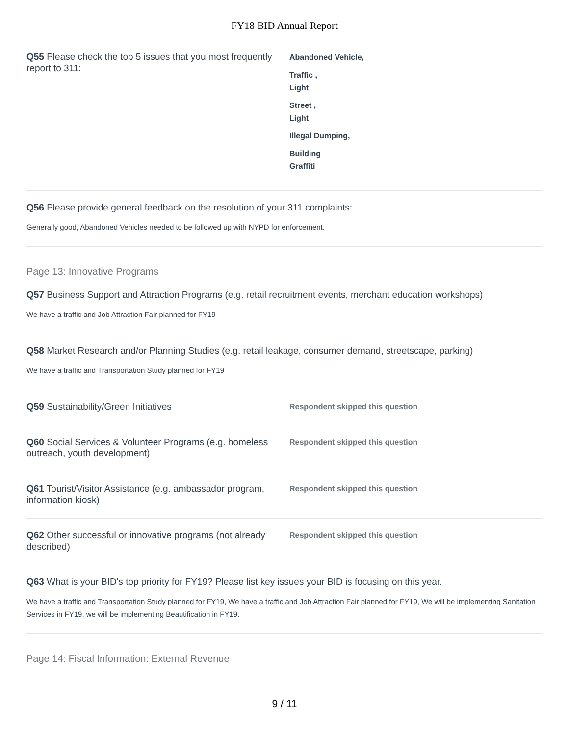FY18 BID Annual Report
Q55 Please check the top 5 issues that you most frequently report to 311:
Abandoned Vehicle,
Traffic ,
Light
Street ,
Light
Illegal Dumping,
Building
Graffiti
Q56 Please provide general feedback on the resolution of your 311 complaints:
Generally good, Abandoned Vehicles needed to be followed up with NYPD for enforcement.
Page 13: Innovative Programs
Q57 Business Support and Attraction Programs (e.g. retail recruitment events, merchant education workshops)
We have a traffic and Job Attraction Fair planned for FY19
Q58 Market Research and/or Planning Studies (e.g. retail leakage, consumer demand, streetscape, parking)
We have a traffic and Transportation Study planned for FY19
Q59 Sustainability/Green Initiatives
Respondent skipped this question
Q60 Social Services & Volunteer Programs (e.g. homeless outreach, youth development)
Respondent skipped this question
Q61 Tourist/Visitor Assistance (e.g. ambassador program, information kiosk)
Respondent skipped this question
Q62 Other successful or innovative programs (not already described)
Respondent skipped this question
Q63 What is your BID's top priority for FY19? Please list key issues your BID is focusing on this year.
We have a traffic and Transportation Study planned for FY19, We have a traffic and Job Attraction Fair planned for FY19, We will be implementing Sanitation Services in FY19, we will be implementing Beautification in FY19.
Page 14: Fiscal Information: External Revenue
9 / 11